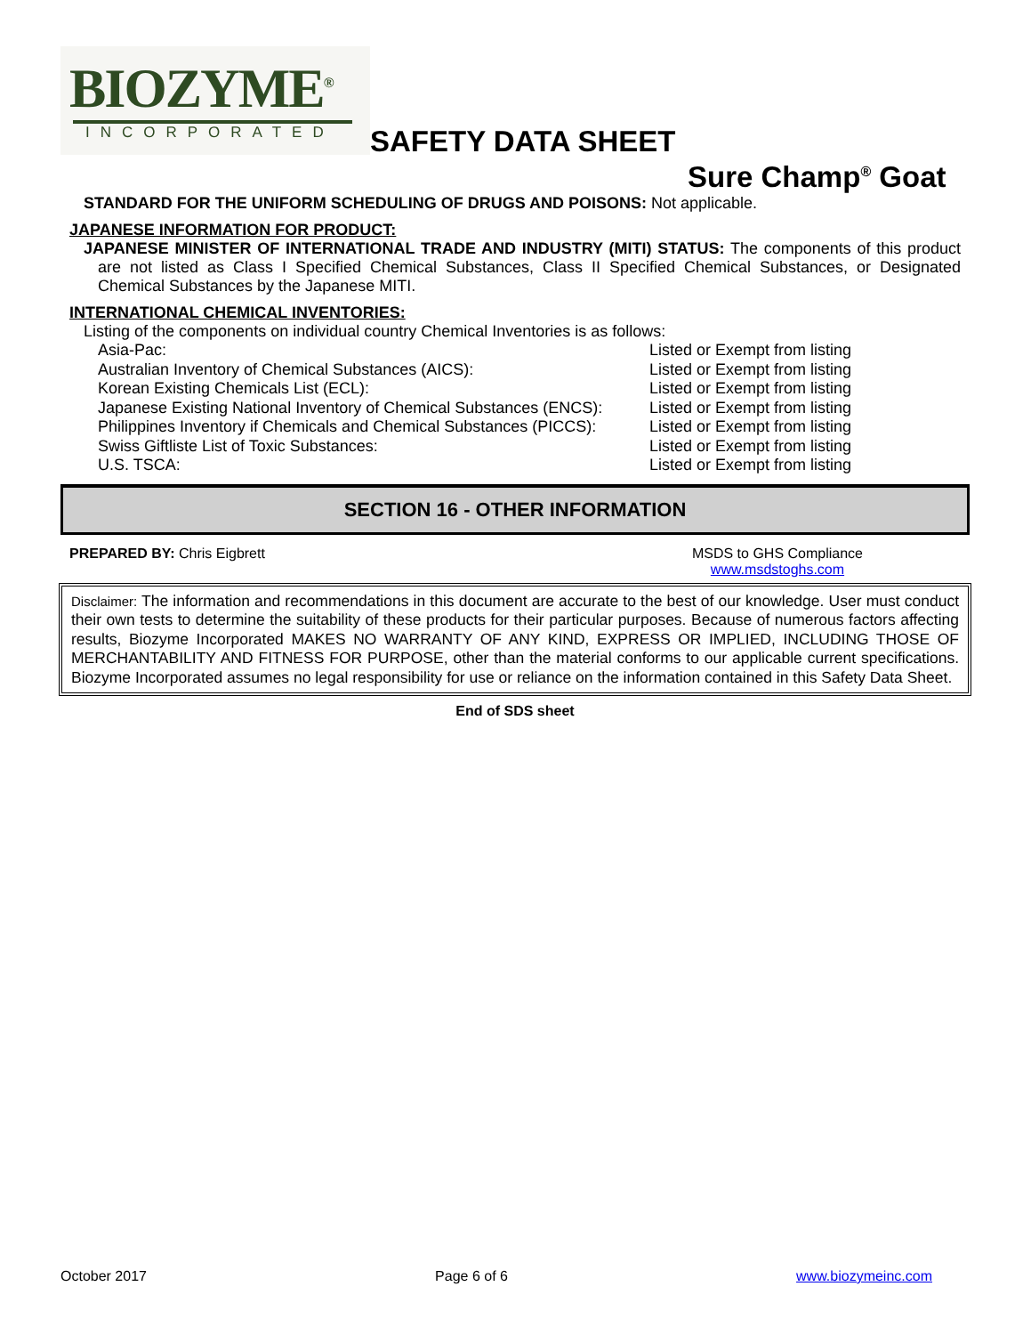BIOZYME<sup>®</sup>
INCORPORATED
SAFETY DATA SHEET
Sure Champ<sup>®</sup> Goat
STANDARD FOR THE UNIFORM SCHEDULING OF DRUGS AND POISONS: Not applicable.
JAPANESE INFORMATION FOR PRODUCT:
JAPANESE MINISTER OF INTERNATIONAL TRADE AND INDUSTRY (MITI) STATUS: The components of this product are not listed as Class I Specified Chemical Substances, Class II Specified Chemical Substances, or Designated Chemical Substances by the Japanese MITI.
INTERNATIONAL CHEMICAL INVENTORIES:
Listing of the components on individual country Chemical Inventories is as follows:
| Asia-Pac: | Listed or Exempt from listing |
| Australian Inventory of Chemical Substances (AICS): | Listed or Exempt from listing |
| Korean Existing Chemicals List (ECL): | Listed or Exempt from listing |
| Japanese Existing National Inventory of Chemical Substances (ENCS): | Listed or Exempt from listing |
| Philippines Inventory if Chemicals and Chemical Substances (PICCS): | Listed or Exempt from listing |
| Swiss Giftliste List of Toxic Substances: | Listed or Exempt from listing |
| U.S. TSCA: | Listed or Exempt from listing |
SECTION 16 - OTHER INFORMATION
PREPARED BY: Chris Eigbrett MSDS to GHS Compliance
www.msdstoghs.com
Disclaimer: The information and recommendations in this document are accurate to the best of our knowledge. User must conduct their own tests to determine the suitability of these products for their particular purposes. Because of numerous factors affecting results, Biozyme Incorporated MAKES NO WARRANTY OF ANY KIND, EXPRESS OR IMPLIED, INCLUDING THOSE OF MERCHANTABILITY AND FITNESS FOR PURPOSE, other than the material conforms to our applicable current specifications. Biozyme Incorporated assumes no legal responsibility for use or reliance on the information contained in this Safety Data Sheet.
End of SDS sheet
October 2017 Page 6 of 6 www.biozymeinc.com